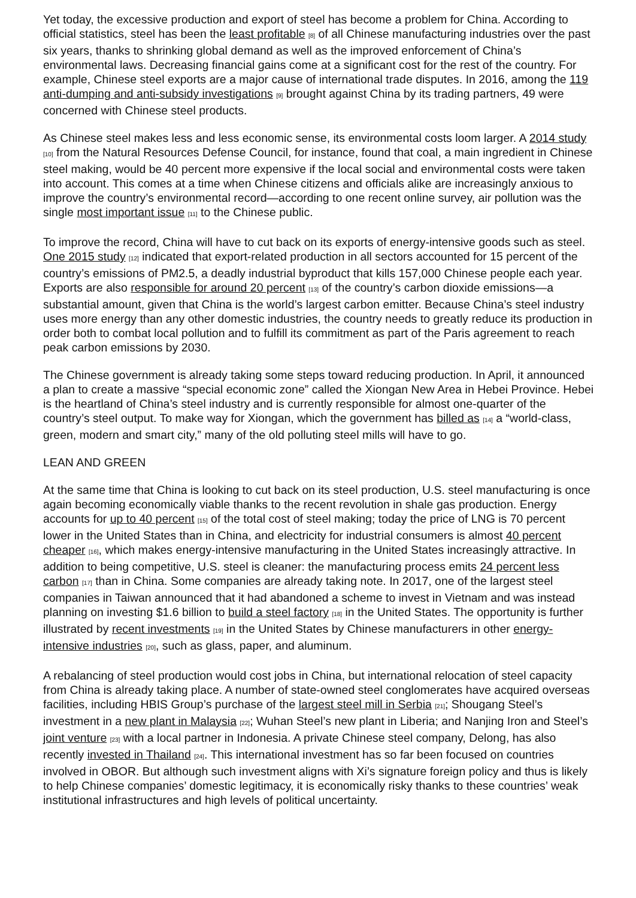Yet today, the excessive production and export of steel has become a problem for China. According to official statistics, steel has been the least profitable [8] of all Chinese manufacturing industries over the past six years, thanks to shrinking global demand as well as the improved enforcement of China’s environmental laws. Decreasing financial gains come at a significant cost for the rest of the country. For example, Chinese steel exports are a major cause of international trade disputes. In 2016, among the 119 anti-dumping and anti-subsidy investigations [9] brought against China by its trading partners, 49 were concerned with Chinese steel products.
As Chinese steel makes less and less economic sense, its environmental costs loom larger. A 2014 study [10] from the Natural Resources Defense Council, for instance, found that coal, a main ingredient in Chinese steel making, would be 40 percent more expensive if the local social and environmental costs were taken into account. This comes at a time when Chinese citizens and officials alike are increasingly anxious to improve the country’s environmental record—according to one recent online survey, air pollution was the single most important issue [11] to the Chinese public.
To improve the record, China will have to cut back on its exports of energy-intensive goods such as steel. One 2015 study [12] indicated that export-related production in all sectors accounted for 15 percent of the country’s emissions of PM2.5, a deadly industrial byproduct that kills 157,000 Chinese people each year. Exports are also responsible for around 20 percent [13] of the country’s carbon dioxide emissions—a substantial amount, given that China is the world’s largest carbon emitter. Because China’s steel industry uses more energy than any other domestic industries, the country needs to greatly reduce its production in order both to combat local pollution and to fulfill its commitment as part of the Paris agreement to reach peak carbon emissions by 2030.
The Chinese government is already taking some steps toward reducing production. In April, it announced a plan to create a massive “special economic zone” called the Xiongan New Area in Hebei Province. Hebei is the heartland of China’s steel industry and is currently responsible for almost one-quarter of the country’s steel output. To make way for Xiongan, which the government has billed as [14] a “world-class, green, modern and smart city,” many of the old polluting steel mills will have to go.
LEAN AND GREEN
At the same time that China is looking to cut back on its steel production, U.S. steel manufacturing is once again becoming economically viable thanks to the recent revolution in shale gas production. Energy accounts for up to 40 percent [15] of the total cost of steel making; today the price of LNG is 70 percent lower in the United States than in China, and electricity for industrial consumers is almost 40 percent cheaper [16], which makes energy-intensive manufacturing in the United States increasingly attractive. In addition to being competitive, U.S. steel is cleaner: the manufacturing process emits 24 percent less carbon [17] than in China. Some companies are already taking note. In 2017, one of the largest steel companies in Taiwan announced that it had abandoned a scheme to invest in Vietnam and was instead planning on investing $1.6 billion to build a steel factory [18] in the United States. The opportunity is further illustrated by recent investments [19] in the United States by Chinese manufacturers in other energy-intensive industries [20], such as glass, paper, and aluminum.
A rebalancing of steel production would cost jobs in China, but international relocation of steel capacity from China is already taking place. A number of state-owned steel conglomerates have acquired overseas facilities, including HBIS Group’s purchase of the largest steel mill in Serbia [21]; Shougang Steel’s investment in a new plant in Malaysia [22]; Wuhan Steel’s new plant in Liberia; and Nanjing Iron and Steel’s joint venture [23] with a local partner in Indonesia. A private Chinese steel company, Delong, has also recently invested in Thailand [24]. This international investment has so far been focused on countries involved in OBOR. But although such investment aligns with Xi’s signature foreign policy and thus is likely to help Chinese companies’ domestic legitimacy, it is economically risky thanks to these countries’ weak institutional infrastructures and high levels of political uncertainty.